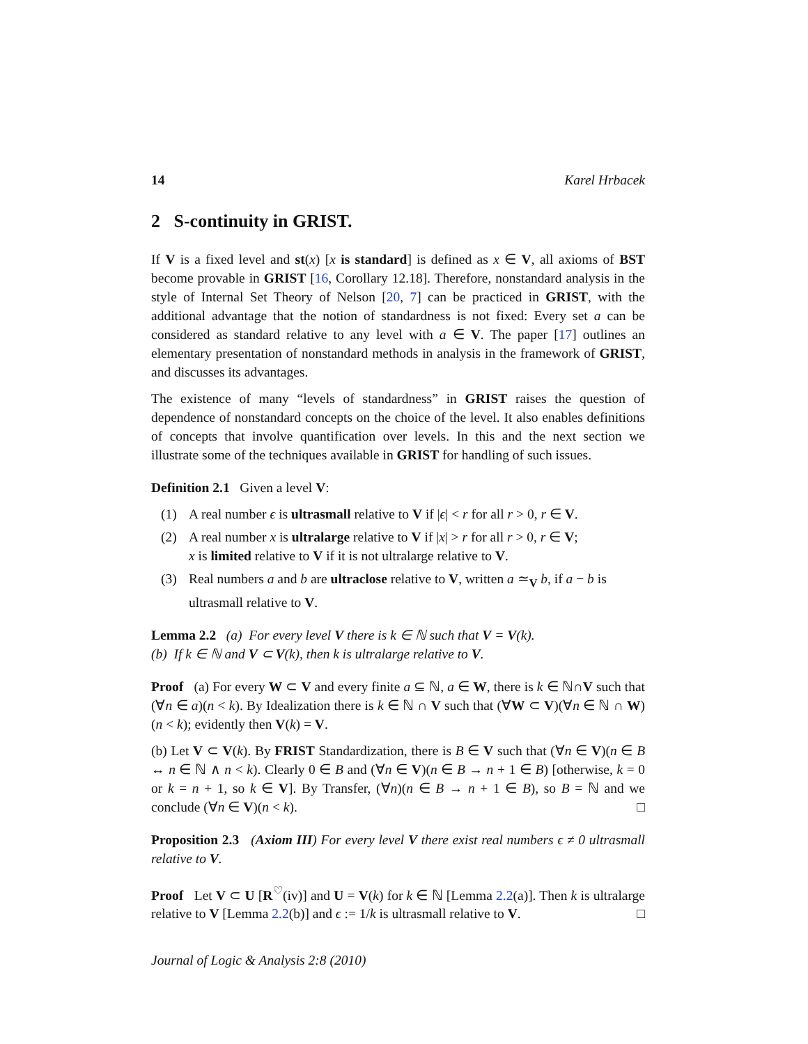14 Karel Hrbacek
2 S-continuity in GRIST.
If V is a fixed level and st(x) [x is standard] is defined as x ∈ V, all axioms of BST become provable in GRIST [16, Corollary 12.18]. Therefore, nonstandard analysis in the style of Internal Set Theory of Nelson [20, 7] can be practiced in GRIST, with the additional advantage that the notion of standardness is not fixed: Every set a can be considered as standard relative to any level with a ∈ V. The paper [17] outlines an elementary presentation of nonstandard methods in analysis in the framework of GRIST, and discusses its advantages.
The existence of many “levels of standardness” in GRIST raises the question of dependence of nonstandard concepts on the choice of the level. It also enables definitions of concepts that involve quantification over levels. In this and the next section we illustrate some of the techniques available in GRIST for handling of such issues.
Definition 2.1 Given a level V:
(1) A real number ϵ is ultrasmall relative to V if |ϵ| < r for all r > 0, r ∈ V.
(2) A real number x is ultralarge relative to V if |x| > r for all r > 0, r ∈ V;
x is limited relative to V if it is not ultralarge relative to V.
(3) Real numbers a and b are ultraclose relative to V, written a ≃<sub>V</sub> b, if a − b is ultrasmall relative to V.
Lemma 2.2 (a) For every level V there is k ∈ ℕ such that V = V(k).
(b) If k ∈ ℕ and V ⊂ V(k), then k is ultralarge relative to V.
Proof (a) For every W ⊂ V and every finite a ⊆ ℕ, a ∈ W, there is k ∈ ℕ∩V such that (∀n ∈ a)(n < k). By Idealization there is k ∈ ℕ ∩ V such that (∀W ⊂ V)(∀n ∈ ℕ ∩ W)(n < k); evidently then V(k) = V.
(b) Let V ⊂ V(k). By FRIST Standardization, there is B ∈ V such that (∀n ∈ V)(n ∈ B ↔ n ∈ ℕ ∧ n < k). Clearly 0 ∈ B and (∀n ∈ V)(n ∈ B → n + 1 ∈ B) [otherwise, k = 0 or k = n + 1, so k ∈ V]. By Transfer, (∀n)(n ∈ B → n + 1 ∈ B), so B = ℕ and we conclude (∀n ∈ V)(n < k). □
Proposition 2.3 (Axiom III) For every level V there exist real numbers ϵ ≠ 0 ultrasmall relative to V.
Proof Let V ⊂ U [R<sup>♡</sup>(iv)] and U = V(k) for k ∈ ℕ [Lemma 2.2(a)]. Then k is ultralarge relative to V [Lemma 2.2(b)] and ϵ := 1/k is ultrasmall relative to V. □
Journal of Logic & Analysis 2:8 (2010)